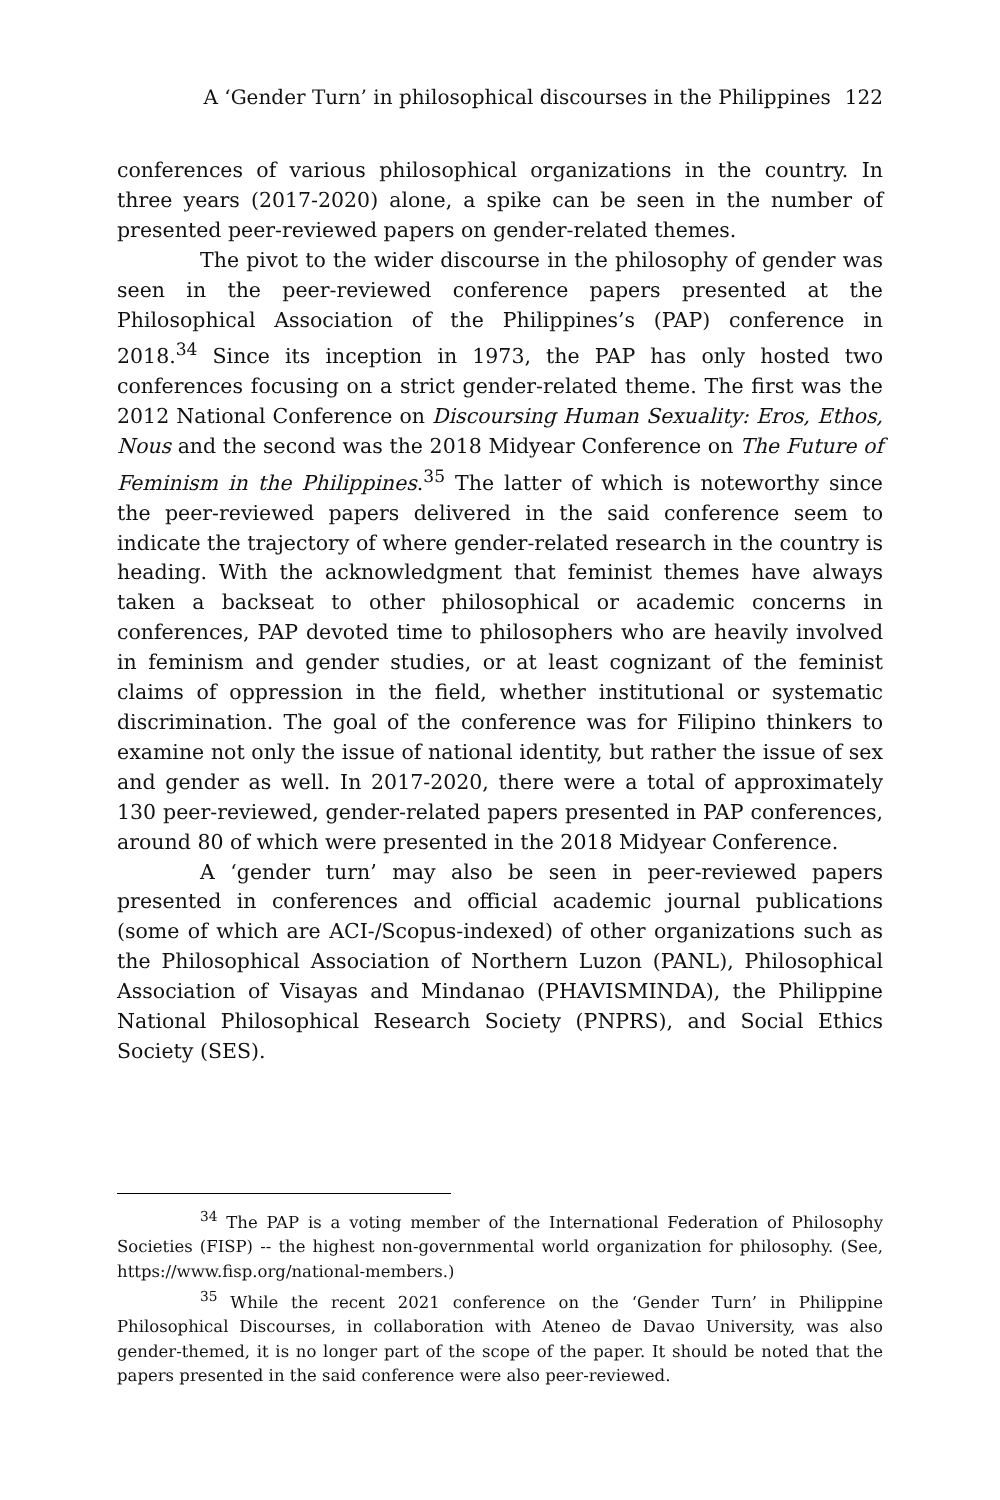A ‘Gender Turn’ in philosophical discourses in the Philippines 122
conferences of various philosophical organizations in the country. In three years (2017-2020) alone, a spike can be seen in the number of presented peer-reviewed papers on gender-related themes.
The pivot to the wider discourse in the philosophy of gender was seen in the peer-reviewed conference papers presented at the Philosophical Association of the Philippines’s (PAP) conference in 2018.<sup>34</sup> Since its inception in 1973, the PAP has only hosted two conferences focusing on a strict gender-related theme. The first was the 2012 National Conference on Discoursing Human Sexuality: Eros, Ethos, Nous and the second was the 2018 Midyear Conference on The Future of Feminism in the Philippines.<sup>35</sup> The latter of which is noteworthy since the peer-reviewed papers delivered in the said conference seem to indicate the trajectory of where gender-related research in the country is heading. With the acknowledgment that feminist themes have always taken a backseat to other philosophical or academic concerns in conferences, PAP devoted time to philosophers who are heavily involved in feminism and gender studies, or at least cognizant of the feminist claims of oppression in the field, whether institutional or systematic discrimination. The goal of the conference was for Filipino thinkers to examine not only the issue of national identity, but rather the issue of sex and gender as well. In 2017-2020, there were a total of approximately 130 peer-reviewed, gender-related papers presented in PAP conferences, around 80 of which were presented in the 2018 Midyear Conference.
A ‘gender turn’ may also be seen in peer-reviewed papers presented in conferences and official academic journal publications (some of which are ACI-/Scopus-indexed) of other organizations such as the Philosophical Association of Northern Luzon (PANL), Philosophical Association of Visayas and Mindanao (PHAVISMINDA), the Philippine National Philosophical Research Society (PNPRS), and Social Ethics Society (SES).
<sup>34</sup> The PAP is a voting member of the International Federation of Philosophy Societies (FISP) -- the highest non-governmental world organization for philosophy. (See, https://www.fisp.org/national-members.)
<sup>35</sup> While the recent 2021 conference on the ‘Gender Turn’ in Philippine Philosophical Discourses, in collaboration with Ateneo de Davao University, was also gender-themed, it is no longer part of the scope of the paper. It should be noted that the papers presented in the said conference were also peer-reviewed.